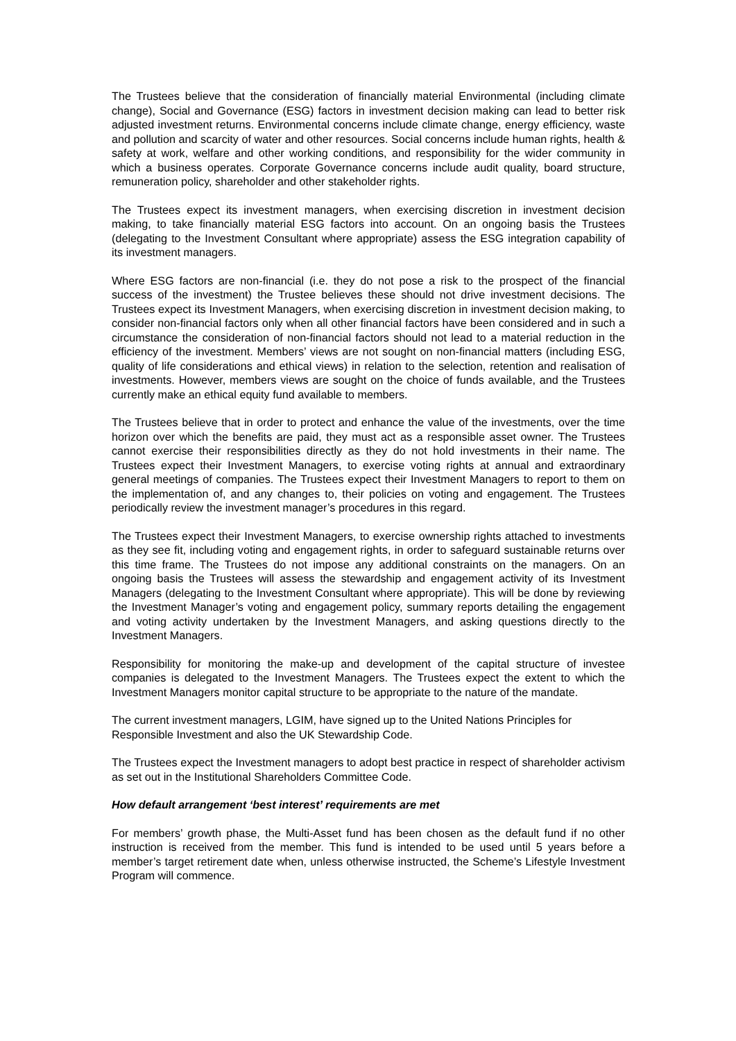The Trustees believe that the consideration of financially material Environmental (including climate change), Social and Governance (ESG) factors in investment decision making can lead to better risk adjusted investment returns. Environmental concerns include climate change, energy efficiency, waste and pollution and scarcity of water and other resources. Social concerns include human rights, health & safety at work, welfare and other working conditions, and responsibility for the wider community in which a business operates. Corporate Governance concerns include audit quality, board structure, remuneration policy, shareholder and other stakeholder rights.
The Trustees expect its investment managers, when exercising discretion in investment decision making, to take financially material ESG factors into account. On an ongoing basis the Trustees (delegating to the Investment Consultant where appropriate) assess the ESG integration capability of its investment managers.
Where ESG factors are non-financial (i.e. they do not pose a risk to the prospect of the financial success of the investment) the Trustee believes these should not drive investment decisions. The Trustees expect its Investment Managers, when exercising discretion in investment decision making, to consider non-financial factors only when all other financial factors have been considered and in such a circumstance the consideration of non-financial factors should not lead to a material reduction in the efficiency of the investment. Members’ views are not sought on non-financial matters (including ESG, quality of life considerations and ethical views) in relation to the selection, retention and realisation of investments. However, members views are sought on the choice of funds available, and the Trustees currently make an ethical equity fund available to members.
The Trustees believe that in order to protect and enhance the value of the investments, over the time horizon over which the benefits are paid, they must act as a responsible asset owner. The Trustees cannot exercise their responsibilities directly as they do not hold investments in their name. The Trustees expect their Investment Managers, to exercise voting rights at annual and extraordinary general meetings of companies. The Trustees expect their Investment Managers to report to them on the implementation of, and any changes to, their policies on voting and engagement. The Trustees periodically review the investment manager’s procedures in this regard.
The Trustees expect their Investment Managers, to exercise ownership rights attached to investments as they see fit, including voting and engagement rights, in order to safeguard sustainable returns over this time frame. The Trustees do not impose any additional constraints on the managers. On an ongoing basis the Trustees will assess the stewardship and engagement activity of its Investment Managers (delegating to the Investment Consultant where appropriate). This will be done by reviewing the Investment Manager’s voting and engagement policy, summary reports detailing the engagement and voting activity undertaken by the Investment Managers, and asking questions directly to the Investment Managers.
Responsibility for monitoring the make-up and development of the capital structure of investee companies is delegated to the Investment Managers. The Trustees expect the extent to which the Investment Managers monitor capital structure to be appropriate to the nature of the mandate.
The current investment managers, LGIM, have signed up to the United Nations Principles for Responsible Investment and also the UK Stewardship Code.
The Trustees expect the Investment managers to adopt best practice in respect of shareholder activism as set out in the Institutional Shareholders Committee Code.
How default arrangement ‘best interest’ requirements are met
For members’ growth phase, the Multi-Asset fund has been chosen as the default fund if no other instruction is received from the member. This fund is intended to be used until 5 years before a member’s target retirement date when, unless otherwise instructed, the Scheme’s Lifestyle Investment Program will commence.